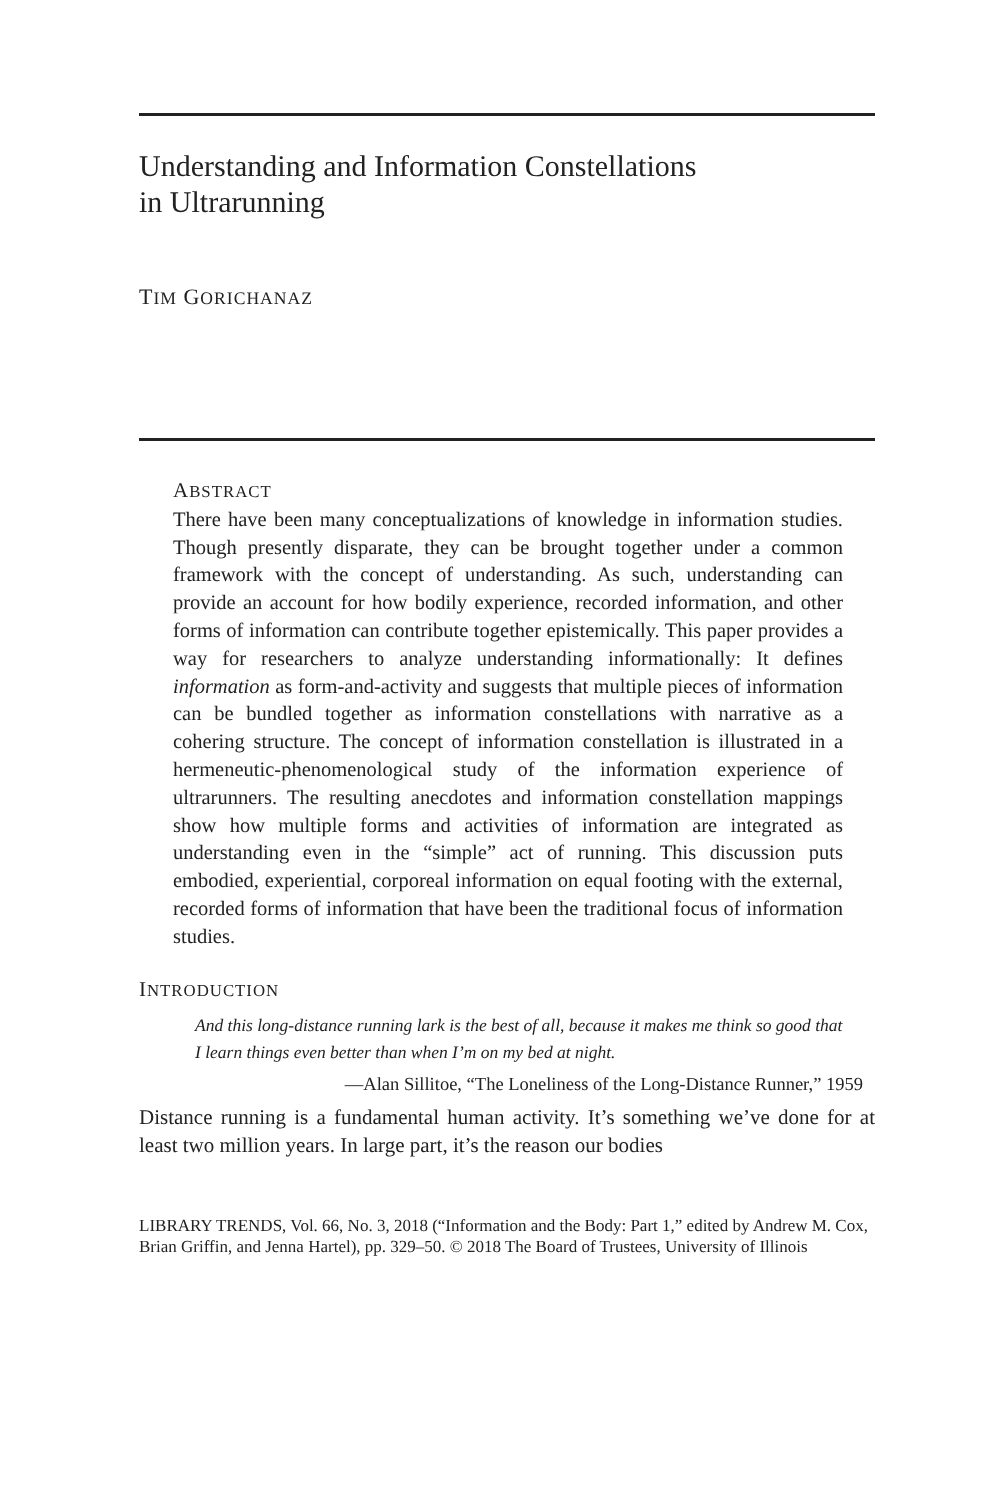Understanding and Information Constellations
in Ultrarunning
TIM GORICHANAZ
ABSTRACT
There have been many conceptualizations of knowledge in information studies. Though presently disparate, they can be brought together under a common framework with the concept of understanding. As such, understanding can provide an account for how bodily experience, recorded information, and other forms of information can contribute together epistemically. This paper provides a way for researchers to analyze understanding informationally: It defines information as form-and-activity and suggests that multiple pieces of information can be bundled together as information constellations with narrative as a cohering structure. The concept of information constellation is illustrated in a hermeneutic-phenomenological study of the information experience of ultrarunners. The resulting anecdotes and information constellation mappings show how multiple forms and activities of information are integrated as understanding even in the “simple” act of running. This discussion puts embodied, experiential, corporeal information on equal footing with the external, recorded forms of information that have been the traditional focus of information studies.
INTRODUCTION
And this long-distance running lark is the best of all, because it makes me think so good that I learn things even better than when I’m on my bed at night.
—Alan Sillitoe, “The Loneliness of the Long-Distance Runner,” 1959
Distance running is a fundamental human activity. It’s something we’ve done for at least two million years. In large part, it’s the reason our bodies
LIBRARY TRENDS, Vol. 66, No. 3, 2018 (“Information and the Body: Part 1,” edited by Andrew M. Cox, Brian Griffin, and Jenna Hartel), pp. 329–50. © 2018 The Board of Trustees, University of Illinois